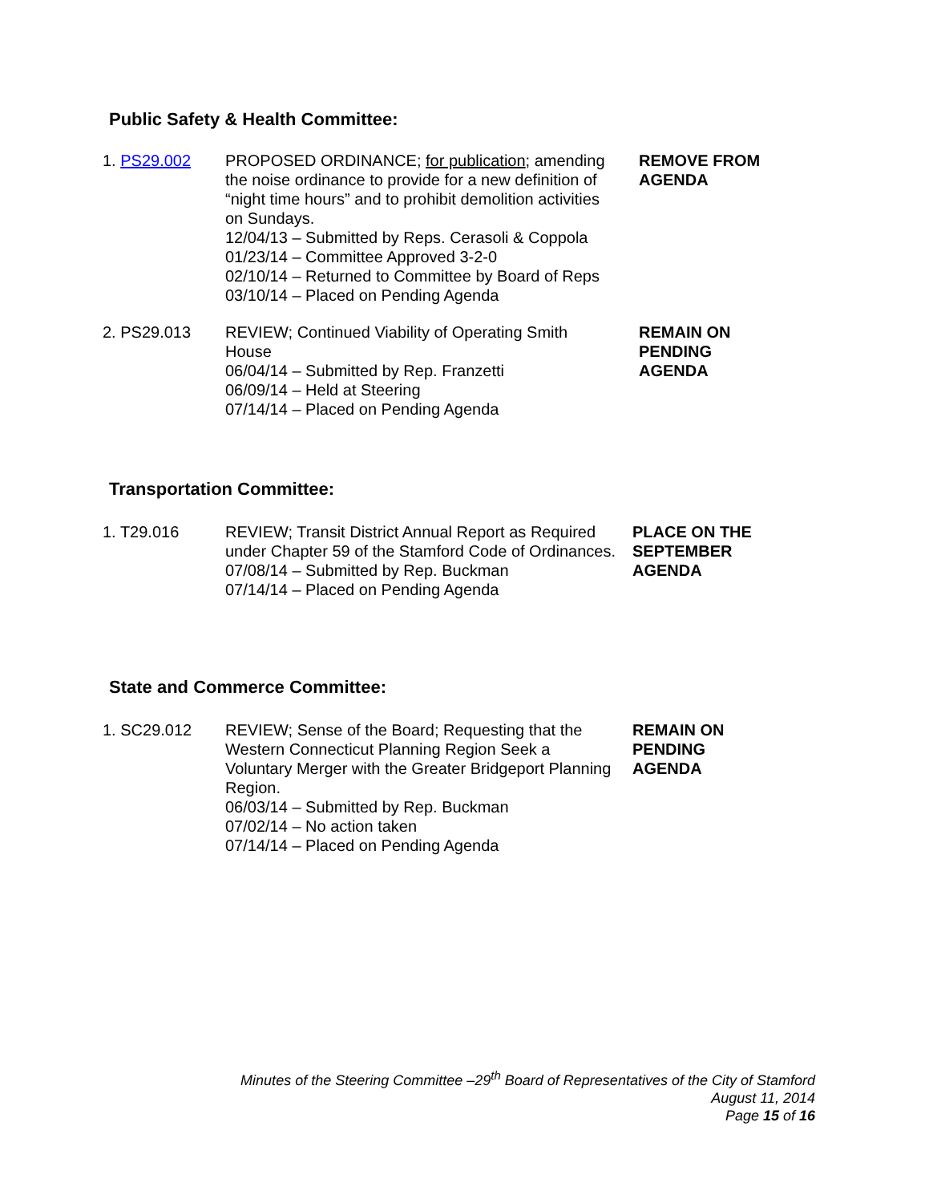Public Safety & Health Committee:
1. PS29.002 PROPOSED ORDINANCE; for publication; amending the noise ordinance to provide for a new definition of “night time hours” and to prohibit demolition activities on Sundays.
12/04/13 – Submitted by Reps. Cerasoli & Coppola
01/23/14 – Committee Approved 3-2-0
02/10/14 – Returned to Committee by Board of Reps
03/10/14 – Placed on Pending Agenda
REMOVE FROM AGENDA
2. PS29.013 REVIEW; Continued Viability of Operating Smith House
06/04/14 – Submitted by Rep. Franzetti
06/09/14 – Held at Steering
07/14/14 – Placed on Pending Agenda
REMAIN ON
PENDING
AGENDA
Transportation Committee:
1. T29.016 REVIEW; Transit District Annual Report as Required under Chapter 59 of the Stamford Code of Ordinances.
07/08/14 – Submitted by Rep. Buckman
07/14/14 – Placed on Pending Agenda
PLACE ON THE SEPTEMBER AGENDA
State and Commerce Committee:
1. SC29.012 REVIEW; Sense of the Board; Requesting that the Western Connecticut Planning Region Seek a Voluntary Merger with the Greater Bridgeport Planning Region.
06/03/14 – Submitted by Rep. Buckman
07/02/14 – No action taken
07/14/14 – Placed on Pending Agenda
REMAIN ON
PENDING
AGENDA
Minutes of the Steering Committee –29<sup>th</sup> Board of Representatives of the City of Stamford
August 11, 2014
Page 15 of 16